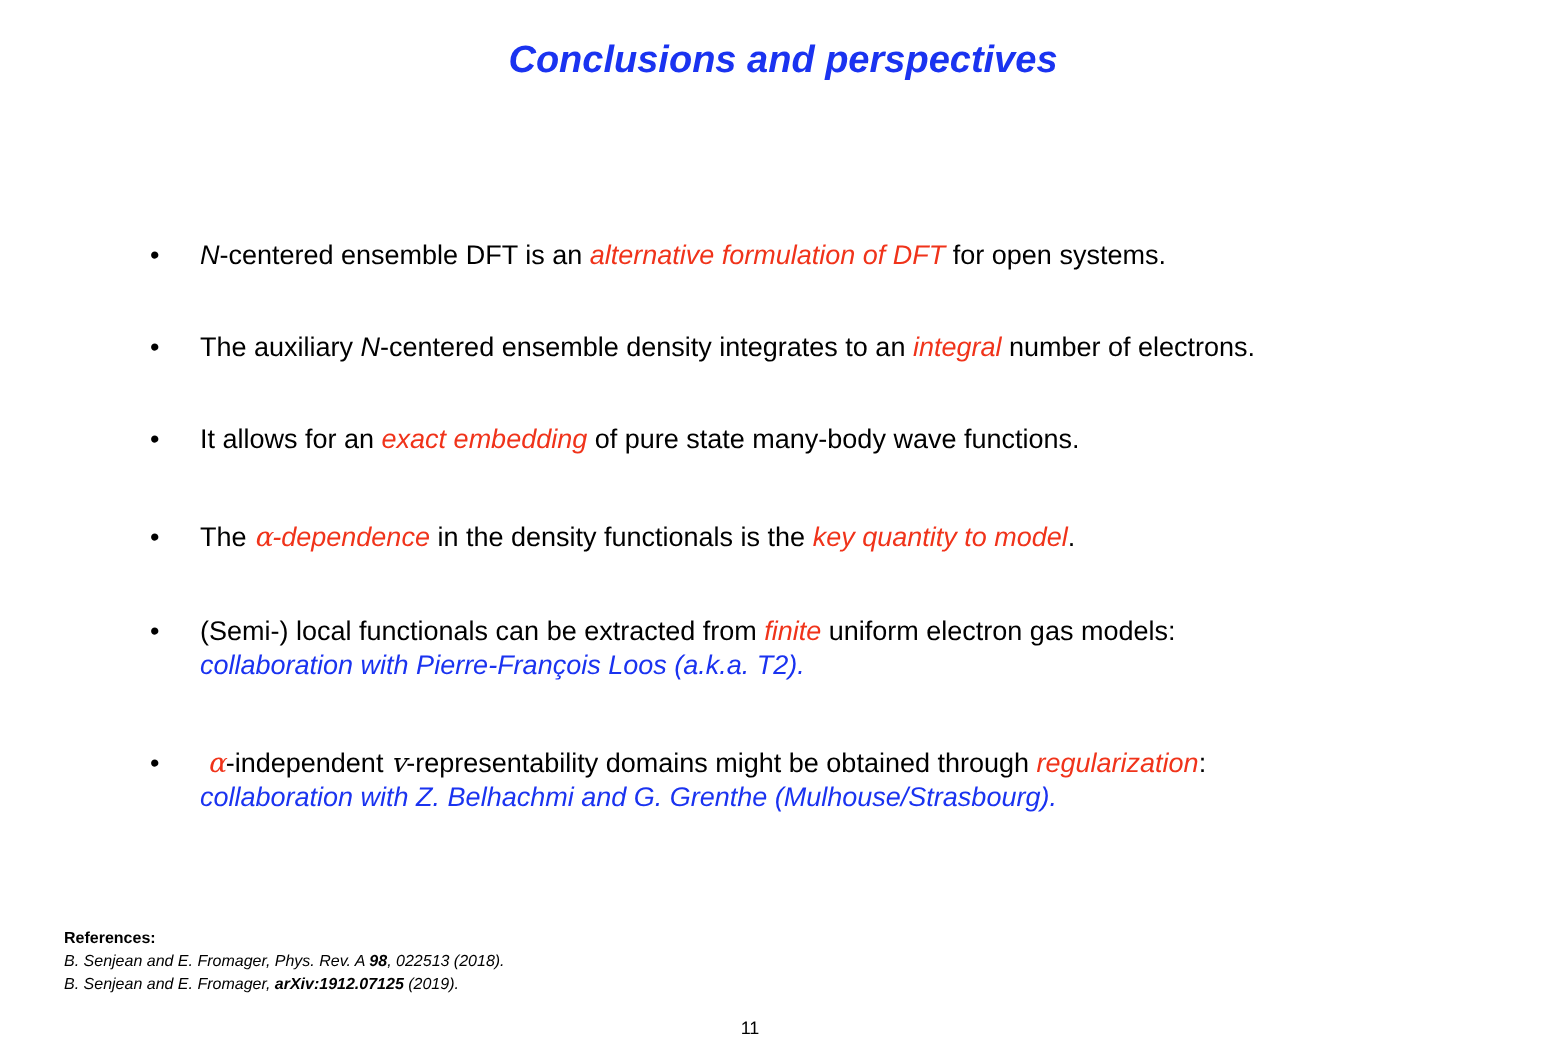Conclusions and perspectives
• N-centered ensemble DFT is an alternative formulation of DFT for open systems.
• The auxiliary N-centered ensemble density integrates to an integral number of electrons.
• It allows for an exact embedding of pure state many-body wave functions.
• The α-dependence in the density functionals is the key quantity to model.
• (Semi-) local functionals can be extracted from finite uniform electron gas models:
collaboration with Pierre-François Loos (a.k.a. T2).
• α-independent v-representability domains might be obtained through regularization:
collaboration with Z. Belhachmi and G. Grenthe (Mulhouse/Strasbourg).
References:
B. Senjean and E. Fromager, Phys. Rev. A 98, 022513 (2018).
B. Senjean and E. Fromager, arXiv:1912.07125 (2019).
11